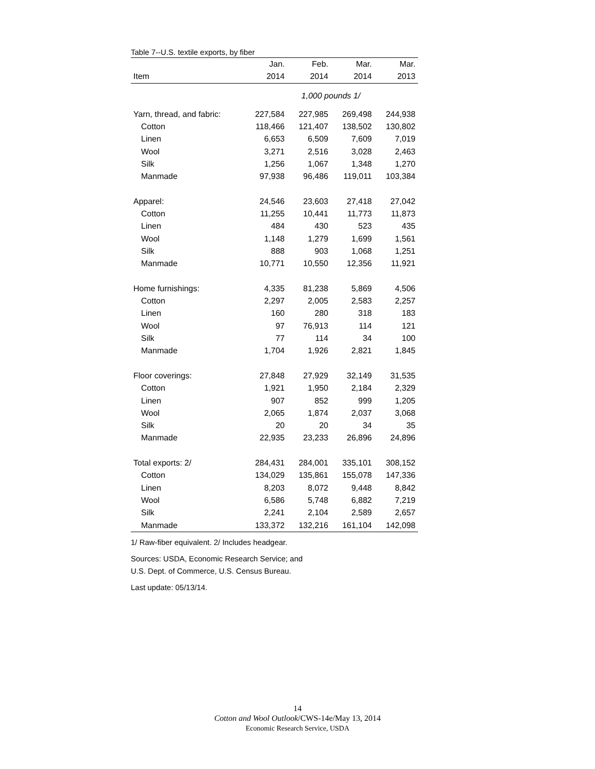Table 7--U.S. textile exports, by fiber
| | Jan. | Feb. | Mar. | Mar. |
| --- | --- | --- | --- | --- |
| Item | 2014 | 2014 | 2014 | 2013 |
| | 1,000 pounds 1/ | | | |
| Yarn, thread, and fabric: | 227,584 | 227,985 | 269,498 | 244,938 |
| Cotton | 118,466 | 121,407 | 138,502 | 130,802 |
| Linen | 6,653 | 6,509 | 7,609 | 7,019 |
| Wool | 3,271 | 2,516 | 3,028 | 2,463 |
| Silk | 1,256 | 1,067 | 1,348 | 1,270 |
| Manmade | 97,938 | 96,486 | 119,011 | 103,384 |
| Apparel: | 24,546 | 23,603 | 27,418 | 27,042 |
| Cotton | 11,255 | 10,441 | 11,773 | 11,873 |
| Linen | 484 | 430 | 523 | 435 |
| Wool | 1,148 | 1,279 | 1,699 | 1,561 |
| Silk | 888 | 903 | 1,068 | 1,251 |
| Manmade | 10,771 | 10,550 | 12,356 | 11,921 |
| Home furnishings: | 4,335 | 81,238 | 5,869 | 4,506 |
| Cotton | 2,297 | 2,005 | 2,583 | 2,257 |
| Linen | 160 | 280 | 318 | 183 |
| Wool | 97 | 76,913 | 114 | 121 |
| Silk | 77 | 114 | 34 | 100 |
| Manmade | 1,704 | 1,926 | 2,821 | 1,845 |
| Floor coverings: | 27,848 | 27,929 | 32,149 | 31,535 |
| Cotton | 1,921 | 1,950 | 2,184 | 2,329 |
| Linen | 907 | 852 | 999 | 1,205 |
| Wool | 2,065 | 1,874 | 2,037 | 3,068 |
| Silk | 20 | 20 | 34 | 35 |
| Manmade | 22,935 | 23,233 | 26,896 | 24,896 |
| Total exports: 2/ | 284,431 | 284,001 | 335,101 | 308,152 |
| Cotton | 134,029 | 135,861 | 155,078 | 147,336 |
| Linen | 8,203 | 8,072 | 9,448 | 8,842 |
| Wool | 6,586 | 5,748 | 6,882 | 7,219 |
| Silk | 2,241 | 2,104 | 2,589 | 2,657 |
| Manmade | 133,372 | 132,216 | 161,104 | 142,098 |
1/ Raw-fiber equivalent. 2/ Includes headgear.
Sources: USDA, Economic Research Service; and
U.S. Dept. of Commerce, U.S. Census Bureau.
Last update: 05/13/14.
14
Cotton and Wool Outlook/CWS-14e/May 13, 2014
Economic Research Service, USDA